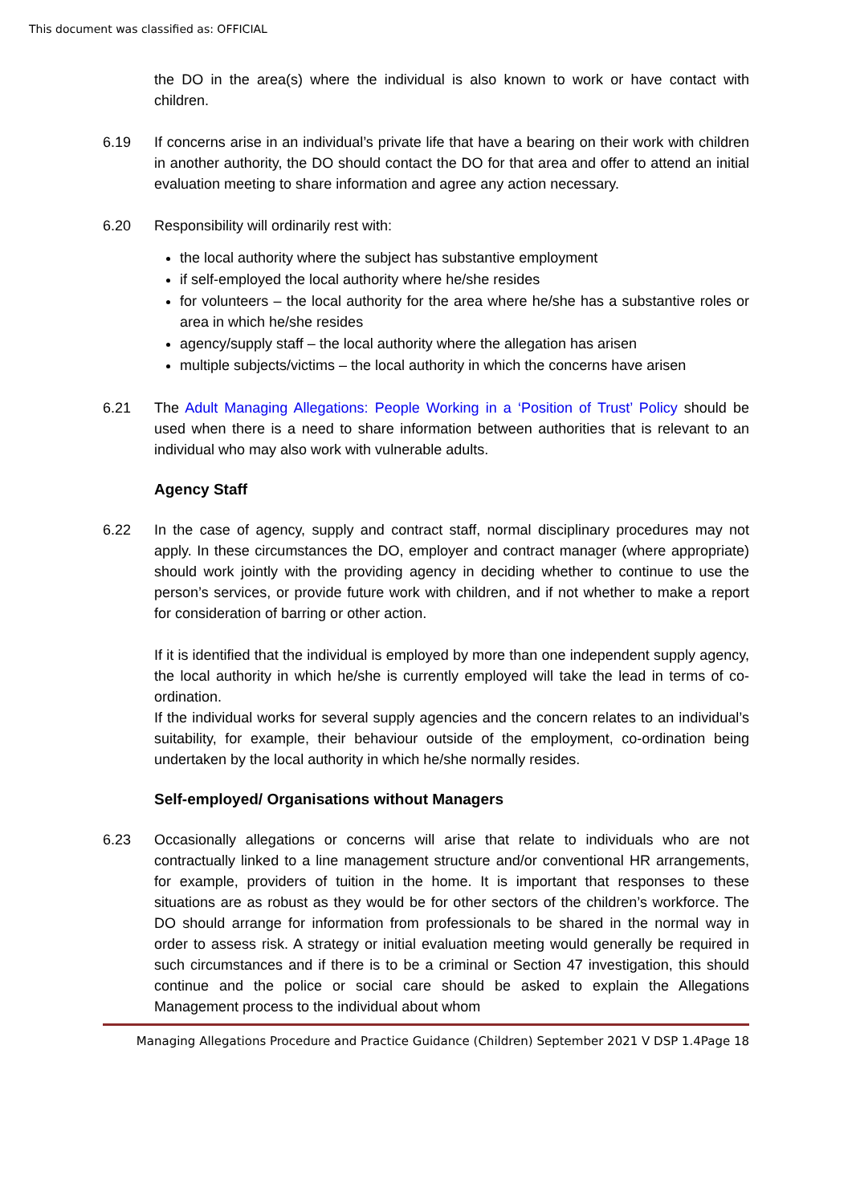This document was classified as: OFFICIAL
the DO in the area(s) where the individual is also known to work or have contact with children.
6.19 If concerns arise in an individual’s private life that have a bearing on their work with children in another authority, the DO should contact the DO for that area and offer to attend an initial evaluation meeting to share information and agree any action necessary.
6.20 Responsibility will ordinarily rest with:
the local authority where the subject has substantive employment
if self-employed the local authority where he/she resides
for volunteers – the local authority for the area where he/she has a substantive roles or area in which he/she resides
agency/supply staff – the local authority where the allegation has arisen
multiple subjects/victims – the local authority in which the concerns have arisen
6.21 The Adult Managing Allegations: People Working in a ‘Position of Trust’ Policy should be used when there is a need to share information between authorities that is relevant to an individual who may also work with vulnerable adults.
Agency Staff
6.22 In the case of agency, supply and contract staff, normal disciplinary procedures may not apply. In these circumstances the DO, employer and contract manager (where appropriate) should work jointly with the providing agency in deciding whether to continue to use the person’s services, or provide future work with children, and if not whether to make a report for consideration of barring or other action.
If it is identified that the individual is employed by more than one independent supply agency, the local authority in which he/she is currently employed will take the lead in terms of co-ordination.
If the individual works for several supply agencies and the concern relates to an individual’s suitability, for example, their behaviour outside of the employment, co-ordination being undertaken by the local authority in which he/she normally resides.
Self-employed/ Organisations without Managers
6.23 Occasionally allegations or concerns will arise that relate to individuals who are not contractually linked to a line management structure and/or conventional HR arrangements, for example, providers of tuition in the home. It is important that responses to these situations are as robust as they would be for other sectors of the children’s workforce. The DO should arrange for information from professionals to be shared in the normal way in order to assess risk. A strategy or initial evaluation meeting would generally be required in such circumstances and if there is to be a criminal or Section 47 investigation, this should continue and the police or social care should be asked to explain the Allegations Management process to the individual about whom
Managing Allegations Procedure and Practice Guidance (Children) September 2021 V DSP 1.4Page 18